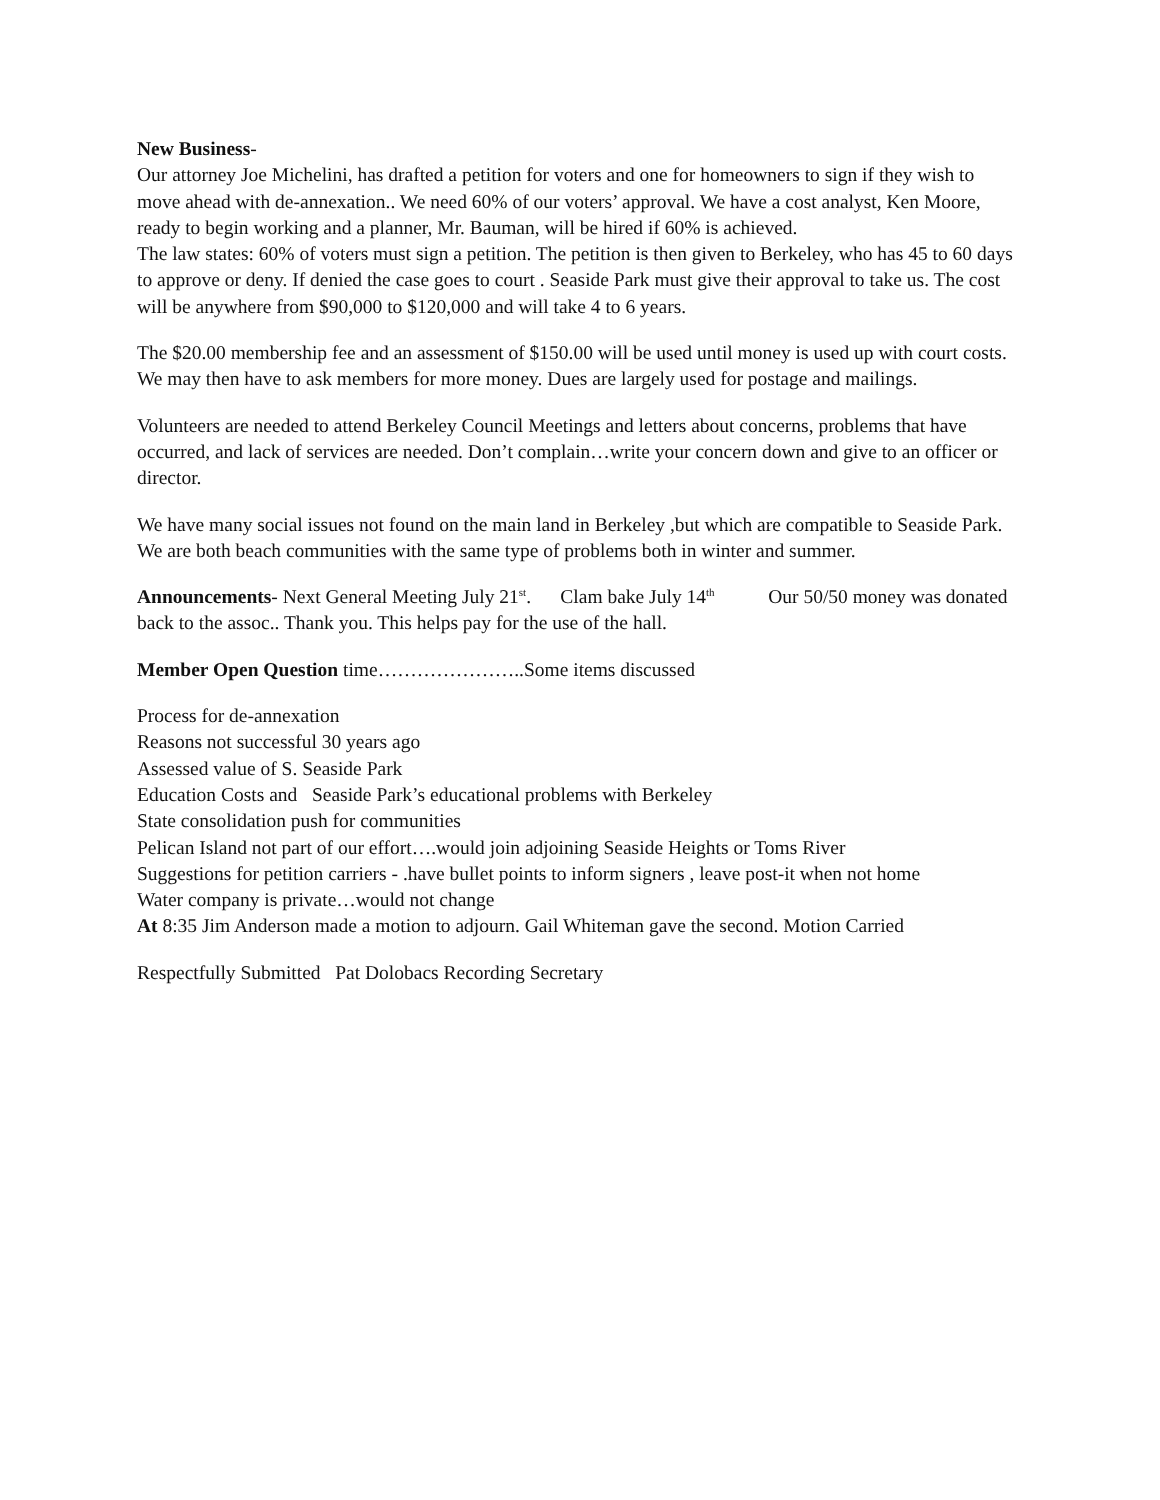New Business-
Our attorney Joe Michelini, has drafted a petition for voters and one for homeowners to sign if they wish to move ahead with de-annexation.. We need 60% of our voters’ approval. We have a cost analyst, Ken Moore, ready to begin working and a planner, Mr. Bauman, will be hired if 60% is achieved.
The law states: 60% of voters must sign a petition. The petition is then given to Berkeley, who has 45 to 60 days to approve or deny. If denied the case goes to court . Seaside Park must give their approval to take us. The cost will be anywhere from $90,000 to $120,000 and will take 4 to 6 years.
The $20.00 membership fee and an assessment of $150.00 will be used until money is used up with court costs. We may then have to ask members for more money. Dues are largely used for postage and mailings.
Volunteers are needed to attend Berkeley Council Meetings and letters about concerns, problems that have occurred, and lack of services are needed. Don’t complain…write your concern down and give to an officer or director.
We have many social issues not found on the main land in Berkeley ,but which are compatible to Seaside Park. We are both beach communities with the same type of problems both in winter and summer.
Announcements- Next General Meeting July 21<sup>st</sup>. Clam bake July 14<sup>th</sup> Our 50/50 money was donated back to the assoc.. Thank you. This helps pay for the use of the hall.
Member Open Question time…………………..Some items discussed
Process for de-annexation
Reasons not successful 30 years ago
Assessed value of S. Seaside Park
Education Costs and Seaside Park’s educational problems with Berkeley
State consolidation push for communities
Pelican Island not part of our effort….would join adjoining Seaside Heights or Toms River
Suggestions for petition carriers - .have bullet points to inform signers , leave post-it when not home
Water company is private…would not change
At 8:35 Jim Anderson made a motion to adjourn. Gail Whiteman gave the second. Motion Carried
Respectfully Submitted Pat Dolobacs Recording Secretary